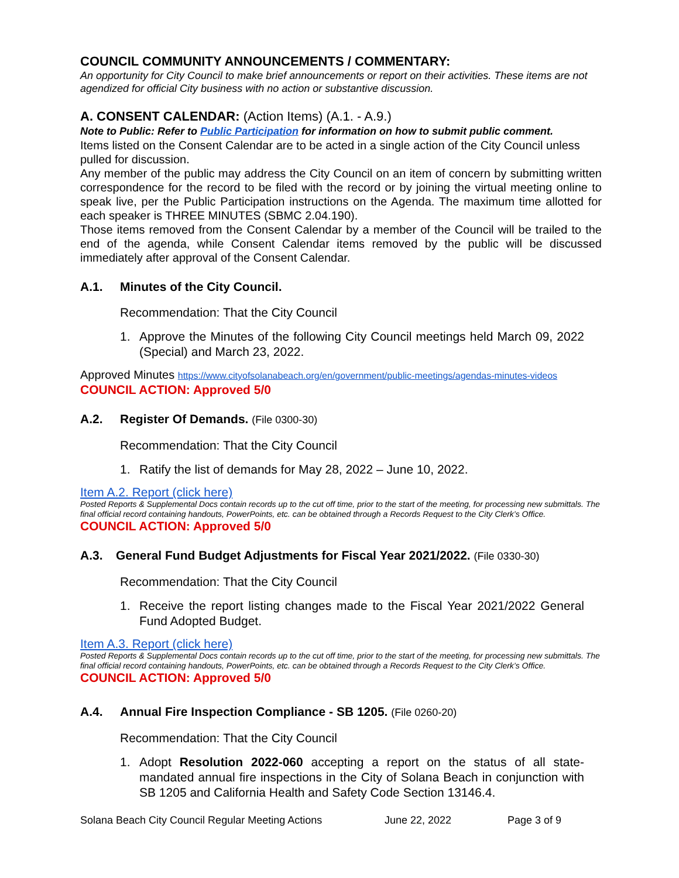COUNCIL COMMUNITY ANNOUNCEMENTS / COMMENTARY:
An opportunity for City Council to make brief announcements or report on their activities. These items are not agendized for official City business with no action or substantive discussion.
A. CONSENT CALENDAR: (Action Items) (A.1. - A.9.)
Note to Public: Refer to Public Participation for information on how to submit public comment.
Items listed on the Consent Calendar are to be acted in a single action of the City Council unless pulled for discussion.
Any member of the public may address the City Council on an item of concern by submitting written correspondence for the record to be filed with the record or by joining the virtual meeting online to speak live, per the Public Participation instructions on the Agenda. The maximum time allotted for each speaker is THREE MINUTES (SBMC 2.04.190).
Those items removed from the Consent Calendar by a member of the Council will be trailed to the end of the agenda, while Consent Calendar items removed by the public will be discussed immediately after approval of the Consent Calendar.
A.1. Minutes of the City Council.
Recommendation: That the City Council
1. Approve the Minutes of the following City Council meetings held March 09, 2022 (Special) and March 23, 2022.
Approved Minutes https://www.cityofsolanabeach.org/en/government/public-meetings/agendas-minutes-videos
COUNCIL ACTION: Approved 5/0
A.2. Register Of Demands. (File 0300-30)
Recommendation: That the City Council
1. Ratify the list of demands for May 28, 2022 – June 10, 2022.
Item A.2. Report (click here)
Posted Reports & Supplemental Docs contain records up to the cut off time, prior to the start of the meeting, for processing new submittals. The final official record containing handouts, PowerPoints, etc. can be obtained through a Records Request to the City Clerk’s Office.
COUNCIL ACTION: Approved 5/0
A.3. General Fund Budget Adjustments for Fiscal Year 2021/2022. (File 0330-30)
Recommendation: That the City Council
1. Receive the report listing changes made to the Fiscal Year 2021/2022 General Fund Adopted Budget.
Item A.3. Report (click here)
Posted Reports & Supplemental Docs contain records up to the cut off time, prior to the start of the meeting, for processing new submittals. The final official record containing handouts, PowerPoints, etc. can be obtained through a Records Request to the City Clerk’s Office.
COUNCIL ACTION: Approved 5/0
A.4. Annual Fire Inspection Compliance - SB 1205. (File 0260-20)
Recommendation: That the City Council
1. Adopt Resolution 2022-060 accepting a report on the status of all state-mandated annual fire inspections in the City of Solana Beach in conjunction with SB 1205 and California Health and Safety Code Section 13146.4.
Solana Beach City Council Regular Meeting Actions June 22, 2022 Page 3 of 9